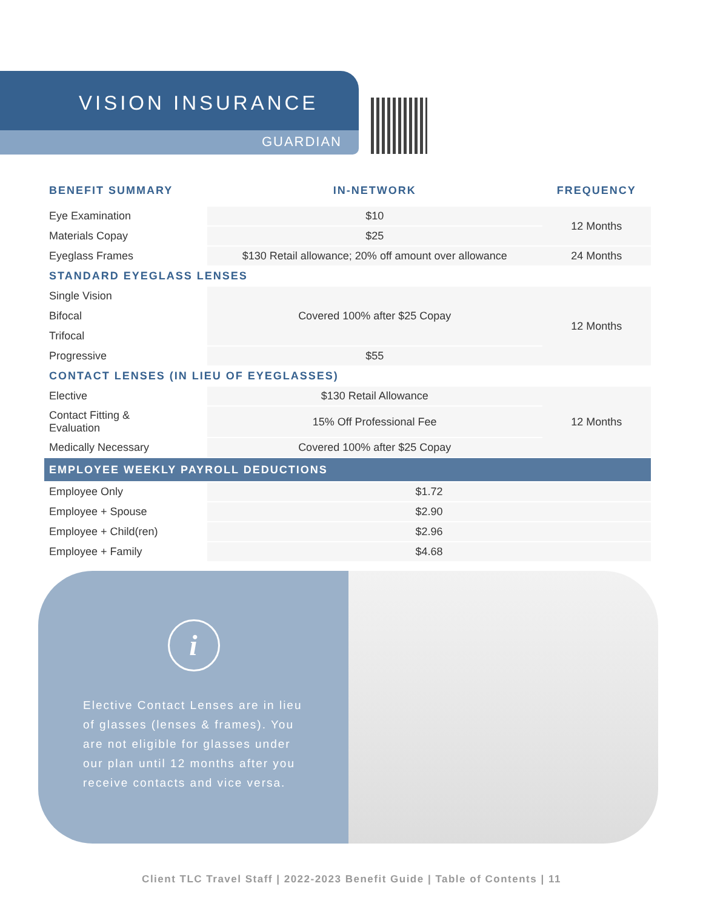VISION INSURANCE
GUARDIAN
| BENEFIT SUMMARY | IN-NETWORK | FREQUENCY |
| --- | --- | --- |
| Eye Examination | $10 | 12 Months |
| Materials Copay | $25 | |
| Eyeglass Frames | $130 Retail allowance; 20% off amount over allowance | 24 Months |
| STANDARD EYEGLASS LENSES | | |
| Single Vision | Covered 100% after $25 Copay | 12 Months |
| Bifocal | | |
| Trifocal | | |
| Progressive | $55 | |
| CONTACT LENSES (IN LIEU OF EYEGLASSES) | | |
| Elective | $130 Retail Allowance | 12 Months |
| Contact Fitting & Evaluation | 15% Off Professional Fee | |
| Medically Necessary | Covered 100% after $25 Copay | |
| EMPLOYEE WEEKLY PAYROLL DEDUCTIONS | | |
| Employee Only | $1.72 | |
| Employee + Spouse | $2.90 | |
| Employee + Child(ren) | $2.96 | |
| Employee + Family | $4.68 | |
i
Elective Contact Lenses are in lieu of glasses (lenses & frames). You are not eligible for glasses under our plan until 12 months after you receive contacts and vice versa.
Client TLC Travel Staff | 2022-2023 Benefit Guide | Table of Contents | 11